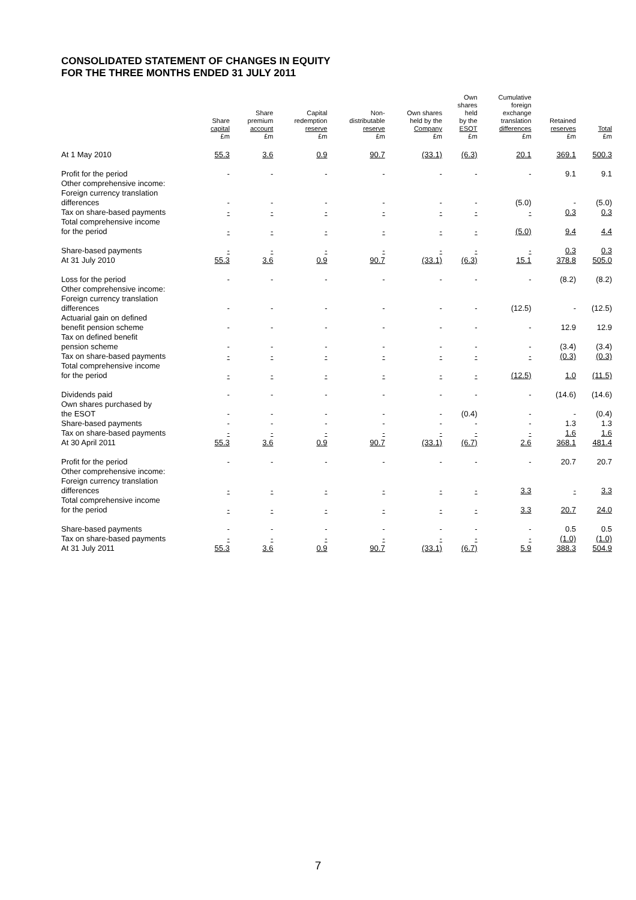CONSOLIDATED STATEMENT OF CHANGES IN EQUITY
FOR THE THREE MONTHS ENDED 31 JULY 2011
| | Share capital £m | Share premium account £m | Capital redemption reserve £m | Non- distributable reserve £m | Own shares held by the Company £m | Own shares held by the ESOT £m | Cumulative foreign exchange translation differences £m | Retained reserves £m | Total £m |
| --- | --- | --- | --- | --- | --- | --- | --- | --- | --- |
| At 1 May 2010 | 55.3 | 3.6 | 0.9 | 90.7 | (33.1) | (6.3) | 20.1 | 369.1 | 500.3 |
| Profit for the period | - | - | - | - | - | - | - | 9.1 | 9.1 |
| Other comprehensive income: | | | | | | | | | |
| Foreign currency translation differences | - | - | - | - | - | - | (5.0) | - | (5.0) |
| Tax on share-based payments | - | - | - | - | - | - | - | 0.3 | 0.3 |
| Total comprehensive income for the period | - | - | - | - | - | - | (5.0) | 9.4 | 4.4 |
| Share-based payments | - | - | - | - | - | - | - | 0.3 | 0.3 |
| At 31 July 2010 | 55.3 | 3.6 | 0.9 | 90.7 | (33.1) | (6.3) | 15.1 | 378.8 | 505.0 |
| Loss for the period | - | - | - | - | - | - | - | (8.2) | (8.2) |
| Other comprehensive income: | | | | | | | | | |
| Foreign currency translation differences | - | - | - | - | - | - | (12.5) | - | (12.5) |
| Actuarial gain on defined benefit pension scheme | - | - | - | - | - | - | - | 12.9 | 12.9 |
| Tax on defined benefit pension scheme | - | - | - | - | - | - | - | (3.4) | (3.4) |
| Tax on share-based payments | - | - | - | - | - | - | - | (0.3) | (0.3) |
| Total comprehensive income for the period | - | - | - | - | - | - | (12.5) | 1.0 | (11.5) |
| Dividends paid | - | - | - | - | - | - | - | (14.6) | (14.6) |
| Own shares purchased by the ESOT | - | - | - | - | - | (0.4) | - | - | (0.4) |
| Share-based payments | - | - | - | - | - | - | - | 1.3 | 1.3 |
| Tax on share-based payments | - | - | - | - | - | - | - | 1.6 | 1.6 |
| At 30 April 2011 | 55.3 | 3.6 | 0.9 | 90.7 | (33.1) | (6.7) | 2.6 | 368.1 | 481.4 |
| Profit for the period | - | - | - | - | - | - | - | 20.7 | 20.7 |
| Other comprehensive income: | | | | | | | | | |
| Foreign currency translation differences | - | - | - | - | - | - | 3.3 | - | 3.3 |
| Total comprehensive income for the period | - | - | - | - | - | - | 3.3 | 20.7 | 24.0 |
| Share-based payments | - | - | - | - | - | - | - | 0.5 | 0.5 |
| Tax on share-based payments | - | - | - | - | - | - | - | (1.0) | (1.0) |
| At 31 July 2011 | 55.3 | 3.6 | 0.9 | 90.7 | (33.1) | (6.7) | 5.9 | 388.3 | 504.9 |
7